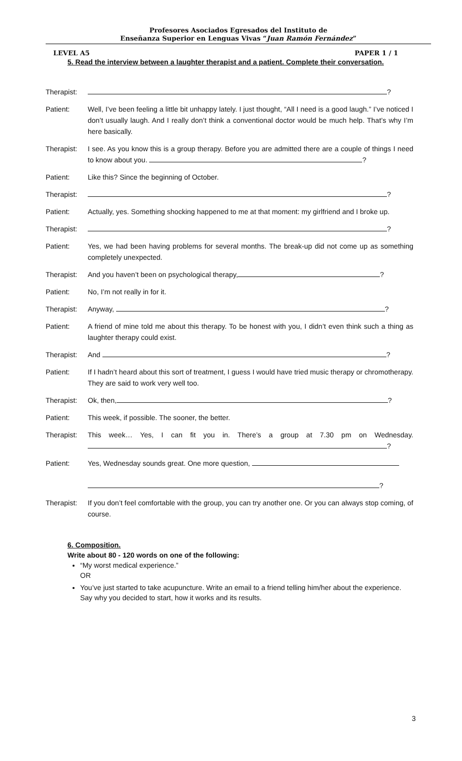Profesores Asociados Egresados del Instituto de
Enseñanza Superior en Lenguas Vivas “Juan Ramón Fernández”
LEVEL A5 PAPER 1 / 1
5. Read the interview between a laughter therapist and a patient. Complete their conversation.
Therapist:
?
Patient: Well, I’ve been feeling a little bit unhappy lately. I just thought, “All I need is a good laugh.” I’ve noticed I don’t usually laugh. And I really don’t think a conventional doctor would be much help. That’s why I’m here basically.
Therapist:
I see. As you know this is a group therapy. Before you are admitted there are a couple of things I need to know about you. ?
Patient: Like this? Since the beginning of October.
Therapist:
?
Patient: Actually, yes. Something shocking happened to me at that moment: my girlfriend and I broke up.
Therapist:
?
Patient: Yes, we had been having problems for several months. The break-up did not come up as something completely unexpected.
Therapist:
And you haven’t been on psychological therapy, ?
Patient: No, I’m not really in for it.
Therapist:
Anyway, ?
Patient: A friend of mine told me about this therapy. To be honest with you, I didn’t even think such a thing as laughter therapy could exist.
Therapist:
And ?
Patient: If I hadn’t heard about this sort of treatment, I guess I would have tried music therapy or chromotherapy. They are said to work very well too.
Therapist:
Ok, then, ?
Patient: This week, if possible. The sooner, the better.
Therapist:
This week… Yes, I can fit you in. There’s a group at 7.30 pm on Wednesday. ?
Patient: Yes, Wednesday sounds great. One more question,
?
Therapist:
If you don’t feel comfortable with the group, you can try another one. Or you can always stop coming, of course.
6. Composition.
Write about 80 - 120 words on one of the following:
“My worst medical experience.”
OR
You’ve just started to take acupuncture. Write an email to a friend telling him/her about the experience. Say why you decided to start, how it works and its results.
3